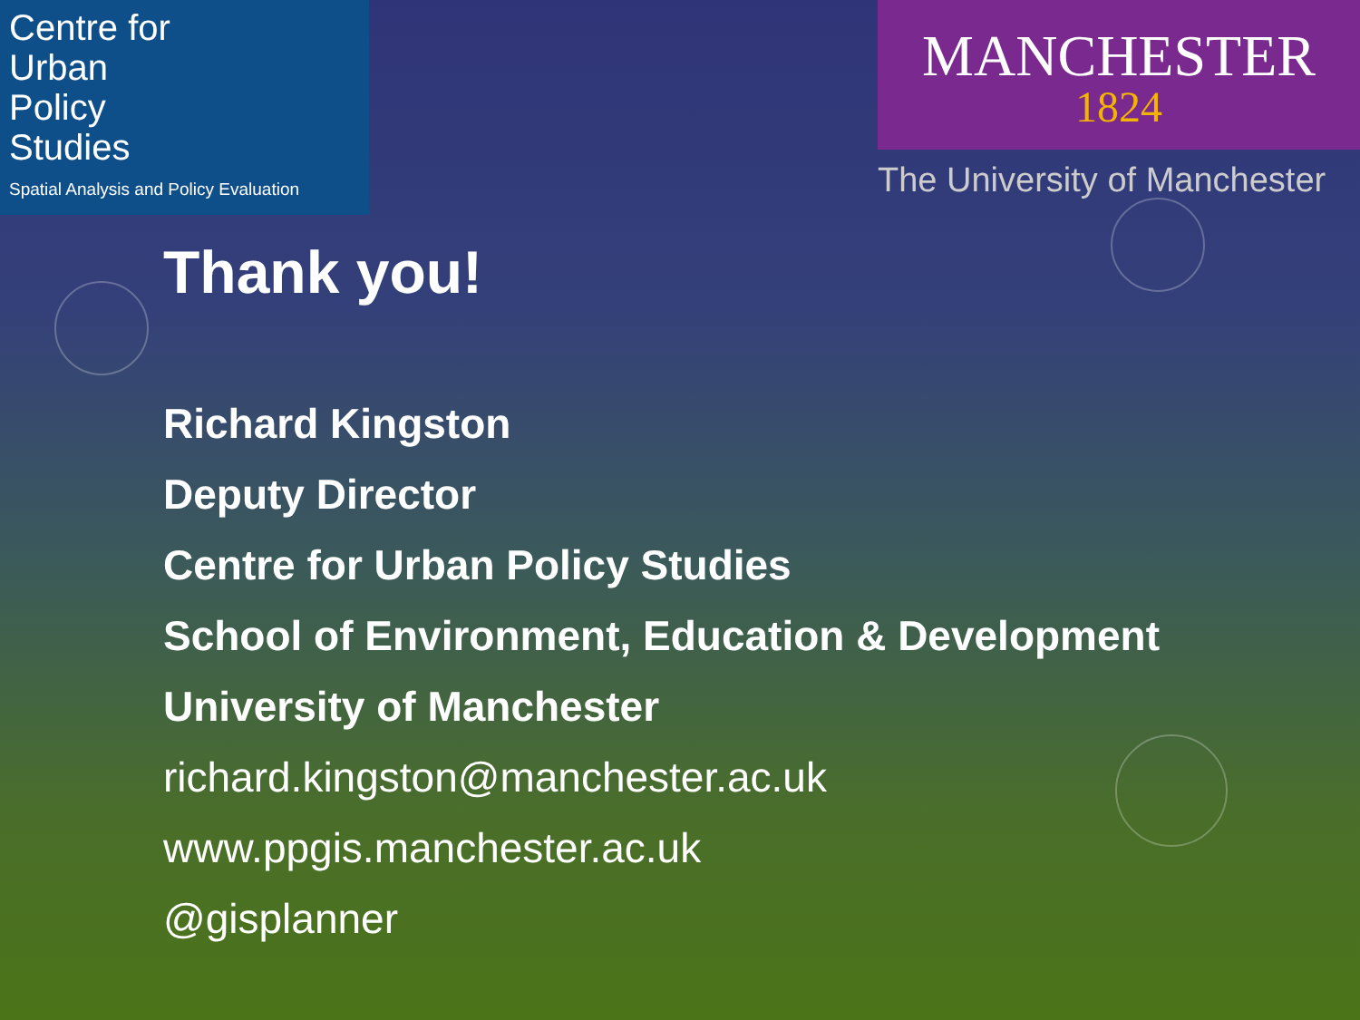Centre for
Urban
Policy
Studies
Spatial Analysis and Policy Evaluation
MANCHESTER
1824
The University of Manchester
Thank you!
Richard Kingston
Deputy Director
Centre for Urban Policy Studies
School of Environment, Education & Development
University of Manchester
richard.kingston@manchester.ac.uk
www.ppgis.manchester.ac.uk
@gisplanner